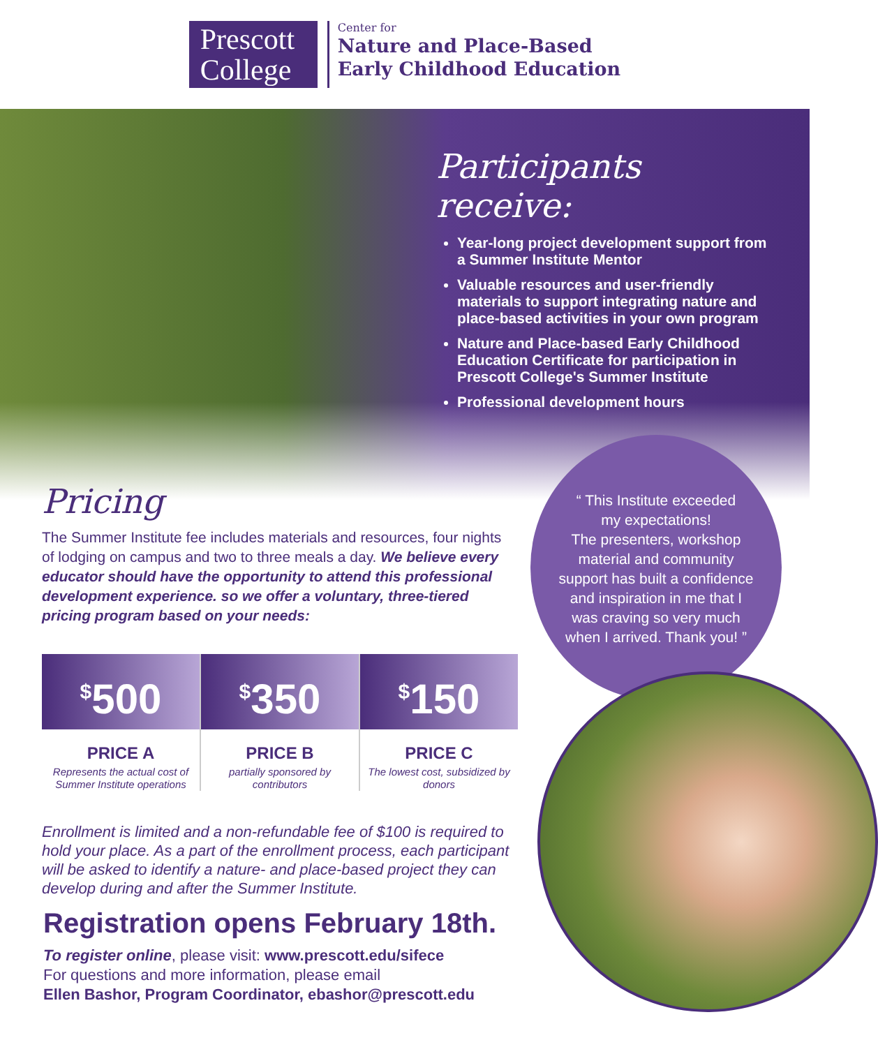Prescott College
Center for
Nature and Place-Based
Early Childhood Education
Participants receive:
Year-long project development support from a Summer Institute Mentor
Valuable resources and user-friendly materials to support integrating nature and place-based activities in your own program
Nature and Place-based Early Childhood Education Certificate for participation in Prescott College's Summer Institute
Professional development hours
Pricing
The Summer Institute fee includes materials and resources, four nights of lodging on campus and two to three meals a day. We believe every educator should have the opportunity to attend this professional development experience. so we offer a voluntary, three-tiered pricing program based on your needs:
“ This Institute exceeded
my expectations!
The presenters, workshop
material and community
support has built a confidence
and inspiration in me that I
was craving so very much
when I arrived. Thank you! ”
<sup>$</sup>500
PRICE A
Represents the actual cost of Summer Institute operations
<sup>$</sup>350
PRICE B
partially sponsored by contributors
<sup>$</sup>150
PRICE C
The lowest cost, subsidized by donors
Enrollment is limited and a non-refundable fee of $100 is required to hold your place. As a part of the enrollment process, each participant will be asked to identify a nature- and place-based project they can develop during and after the Summer Institute.
Registration opens February 18th.
To register online, please visit: www.prescott.edu/sifece
For questions and more information, please email
Ellen Bashor, Program Coordinator, ebashor@prescott.edu